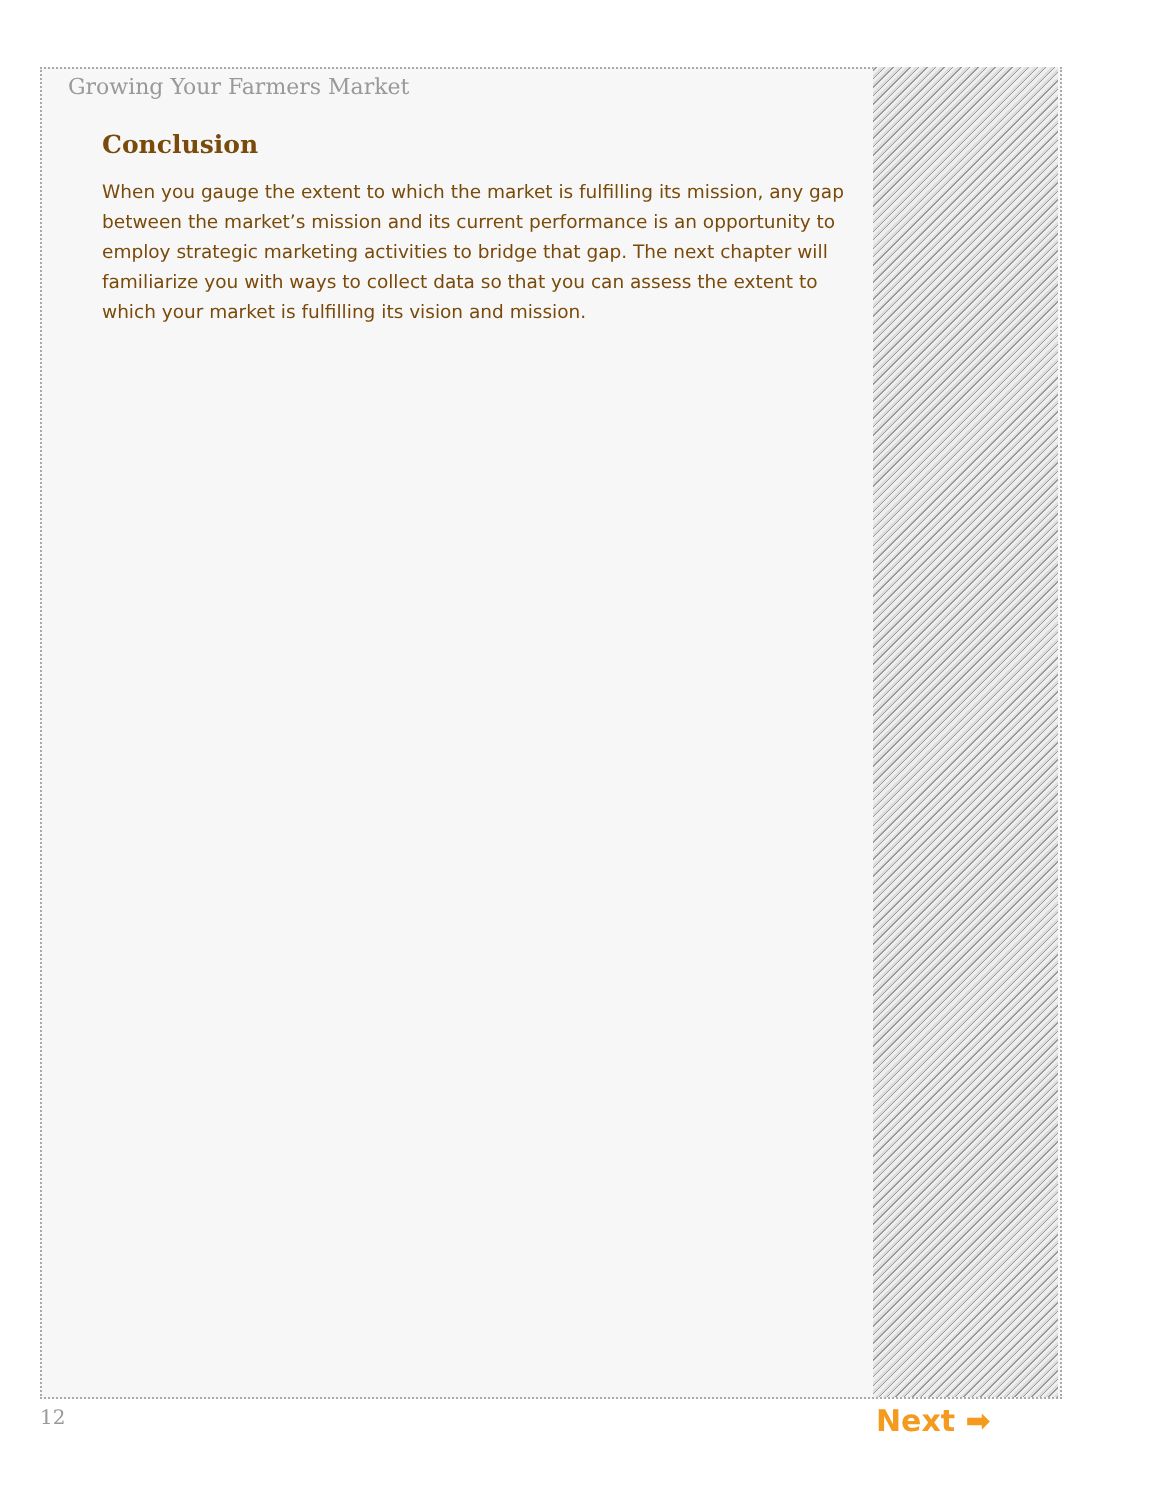Growing Your Farmers Market
Conclusion
When you gauge the extent to which the market is fulfilling its mission, any gap between the market’s mission and its current performance is an opportunity to employ strategic marketing activities to bridge that gap. The next chapter will familiarize you with ways to collect data so that you can assess the extent to which your market is fulfilling its vision and mission.
12 Next ➡